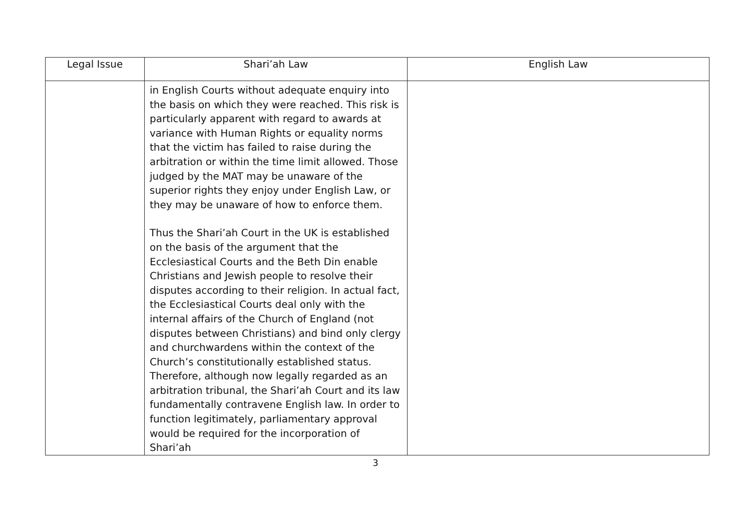| Legal Issue | Shari’ah Law | English Law |
| --- | --- | --- |
| | in English Courts without adequate enquiry into the basis on which they were reached. This risk is particularly apparent with regard to awards at variance with Human Rights or equality norms that the victim has failed to raise during the arbitration or within the time limit allowed. Those judged by the MAT may be unaware of the superior rights they enjoy under English Law, or they may be unaware of how to enforce them. Thus the Shari’ah Court in the UK is established on the basis of the argument that the Ecclesiastical Courts and the Beth Din enable Christians and Jewish people to resolve their disputes according to their religion. In actual fact, the Ecclesiastical Courts deal only with the internal affairs of the Church of England (not disputes between Christians) and bind only clergy and churchwardens within the context of the Church’s constitutionally established status. Therefore, although now legally regarded as an arbitration tribunal, the Shari’ah Court and its law fundamentally contravene English law. In order to function legitimately, parliamentary approval would be required for the incorporation of Shari’ah | |
3